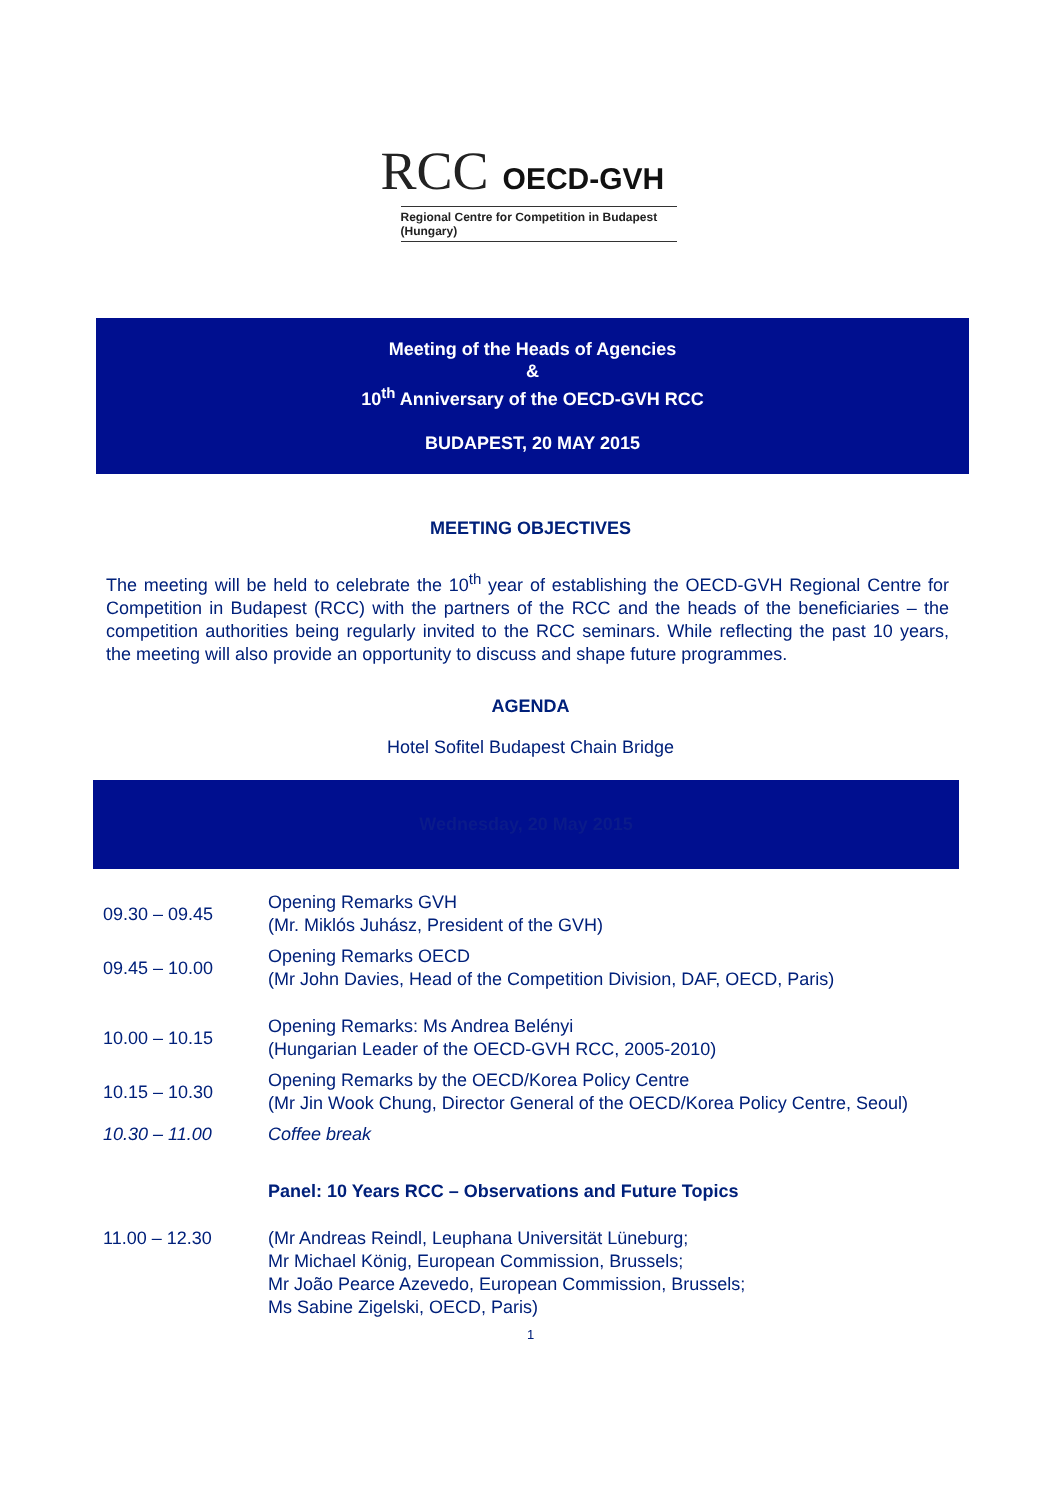RCC OECD-GVH
Regional Centre for Competition in Budapest (Hungary)
Meeting of the Heads of Agencies
&
10<sup>th</sup> Anniversary of the OECD-GVH RCC
BUDAPEST, 20 MAY 2015
MEETING OBJECTIVES
The meeting will be held to celebrate the 10<sup>th</sup> year of establishing the OECD-GVH Regional Centre for Competition in Budapest (RCC) with the partners of the RCC and the heads of the beneficiaries – the competition authorities being regularly invited to the RCC seminars. While reflecting the past 10 years, the meeting will also provide an opportunity to discuss and shape future programmes.
AGENDA
Hotel Sofitel Budapest Chain Bridge
Wednesday, 20 May 2015
| 09.30 – 09.45 | Opening Remarks GVH (Mr. Miklós Juhász, President of the GVH) |
| 09.45 – 10.00 | Opening Remarks OECD (Mr John Davies, Head of the Competition Division, DAF, OECD, Paris) |
| 10.00 – 10.15 | Opening Remarks: Ms Andrea Belényi (Hungarian Leader of the OECD-GVH RCC, 2005-2010) |
| 10.15 – 10.30 | Opening Remarks by the OECD/Korea Policy Centre (Mr Jin Wook Chung, Director General of the OECD/Korea Policy Centre, Seoul) |
| 10.30 – 11.00 | Coffee break |
| | Panel: 10 Years RCC – Observations and Future Topics |
| 11.00 – 12.30 | (Mr Andreas Reindl, Leuphana Universität Lüneburg; Mr Michael König, European Commission, Brussels; Mr João Pearce Azevedo, European Commission, Brussels; Ms Sabine Zigelski, OECD, Paris) |
1